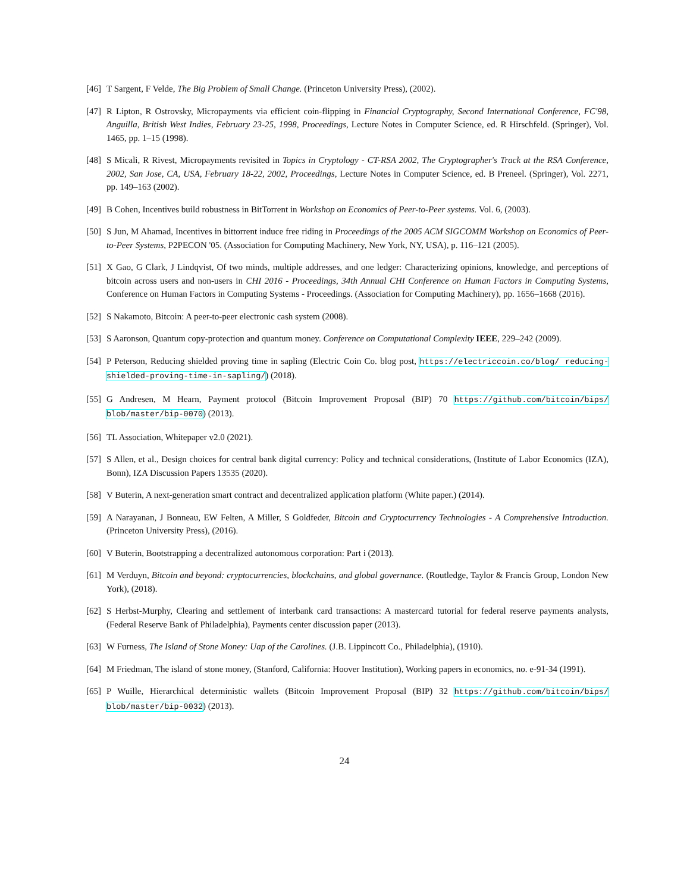[46] T Sargent, F Velde, The Big Problem of Small Change. (Princeton University Press), (2002).
[47] R Lipton, R Ostrovsky, Micropayments via efficient coin-flipping in Financial Cryptography, Second International Conference, FC'98, Anguilla, British West Indies, February 23-25, 1998, Proceedings, Lecture Notes in Computer Science, ed. R Hirschfeld. (Springer), Vol. 1465, pp. 1–15 (1998).
[48] S Micali, R Rivest, Micropayments revisited in Topics in Cryptology - CT-RSA 2002, The Cryptographer's Track at the RSA Conference, 2002, San Jose, CA, USA, February 18-22, 2002, Proceedings, Lecture Notes in Computer Science, ed. B Preneel. (Springer), Vol. 2271, pp. 149–163 (2002).
[49] B Cohen, Incentives build robustness in BitTorrent in Workshop on Economics of Peer-to-Peer systems. Vol. 6, (2003).
[50] S Jun, M Ahamad, Incentives in bittorrent induce free riding in Proceedings of the 2005 ACM SIGCOMM Workshop on Economics of Peer-to-Peer Systems, P2PECON '05. (Association for Computing Machinery, New York, NY, USA), p. 116–121 (2005).
[51] X Gao, G Clark, J Lindqvist, Of two minds, multiple addresses, and one ledger: Characterizing opinions, knowledge, and perceptions of bitcoin across users and non-users in CHI 2016 - Proceedings, 34th Annual CHI Conference on Human Factors in Computing Systems, Conference on Human Factors in Computing Systems - Proceedings. (Association for Computing Machinery), pp. 1656–1668 (2016).
[52] S Nakamoto, Bitcoin: A peer-to-peer electronic cash system (2008).
[53] S Aaronson, Quantum copy-protection and quantum money. Conference on Computational Complexity IEEE, 229–242 (2009).
[54] P Peterson, Reducing shielded proving time in sapling (Electric Coin Co. blog post, https://electriccoin.co/blog/ reducing-shielded-proving-time-in-sapling/) (2018).
[55] G Andresen, M Hearn, Payment protocol (Bitcoin Improvement Proposal (BIP) 70 https://github.com/bitcoin/bips/ blob/master/bip-0070) (2013).
[56] TL Association, Whitepaper v2.0 (2021).
[57] S Allen, et al., Design choices for central bank digital currency: Policy and technical considerations, (Institute of Labor Economics (IZA), Bonn), IZA Discussion Papers 13535 (2020).
[58] V Buterin, A next-generation smart contract and decentralized application platform (White paper.) (2014).
[59] A Narayanan, J Bonneau, EW Felten, A Miller, S Goldfeder, Bitcoin and Cryptocurrency Technologies - A Comprehensive Introduction. (Princeton University Press), (2016).
[60] V Buterin, Bootstrapping a decentralized autonomous corporation: Part i (2013).
[61] M Verduyn, Bitcoin and beyond: cryptocurrencies, blockchains, and global governance. (Routledge, Taylor & Francis Group, London New York), (2018).
[62] S Herbst-Murphy, Clearing and settlement of interbank card transactions: A mastercard tutorial for federal reserve payments analysts, (Federal Reserve Bank of Philadelphia), Payments center discussion paper (2013).
[63] W Furness, The Island of Stone Money: Uap of the Carolines. (J.B. Lippincott Co., Philadelphia), (1910).
[64] M Friedman, The island of stone money, (Stanford, California: Hoover Institution), Working papers in economics, no. e-91-34 (1991).
[65] P Wuille, Hierarchical deterministic wallets (Bitcoin Improvement Proposal (BIP) 32 https://github.com/bitcoin/bips/ blob/master/bip-0032) (2013).
24